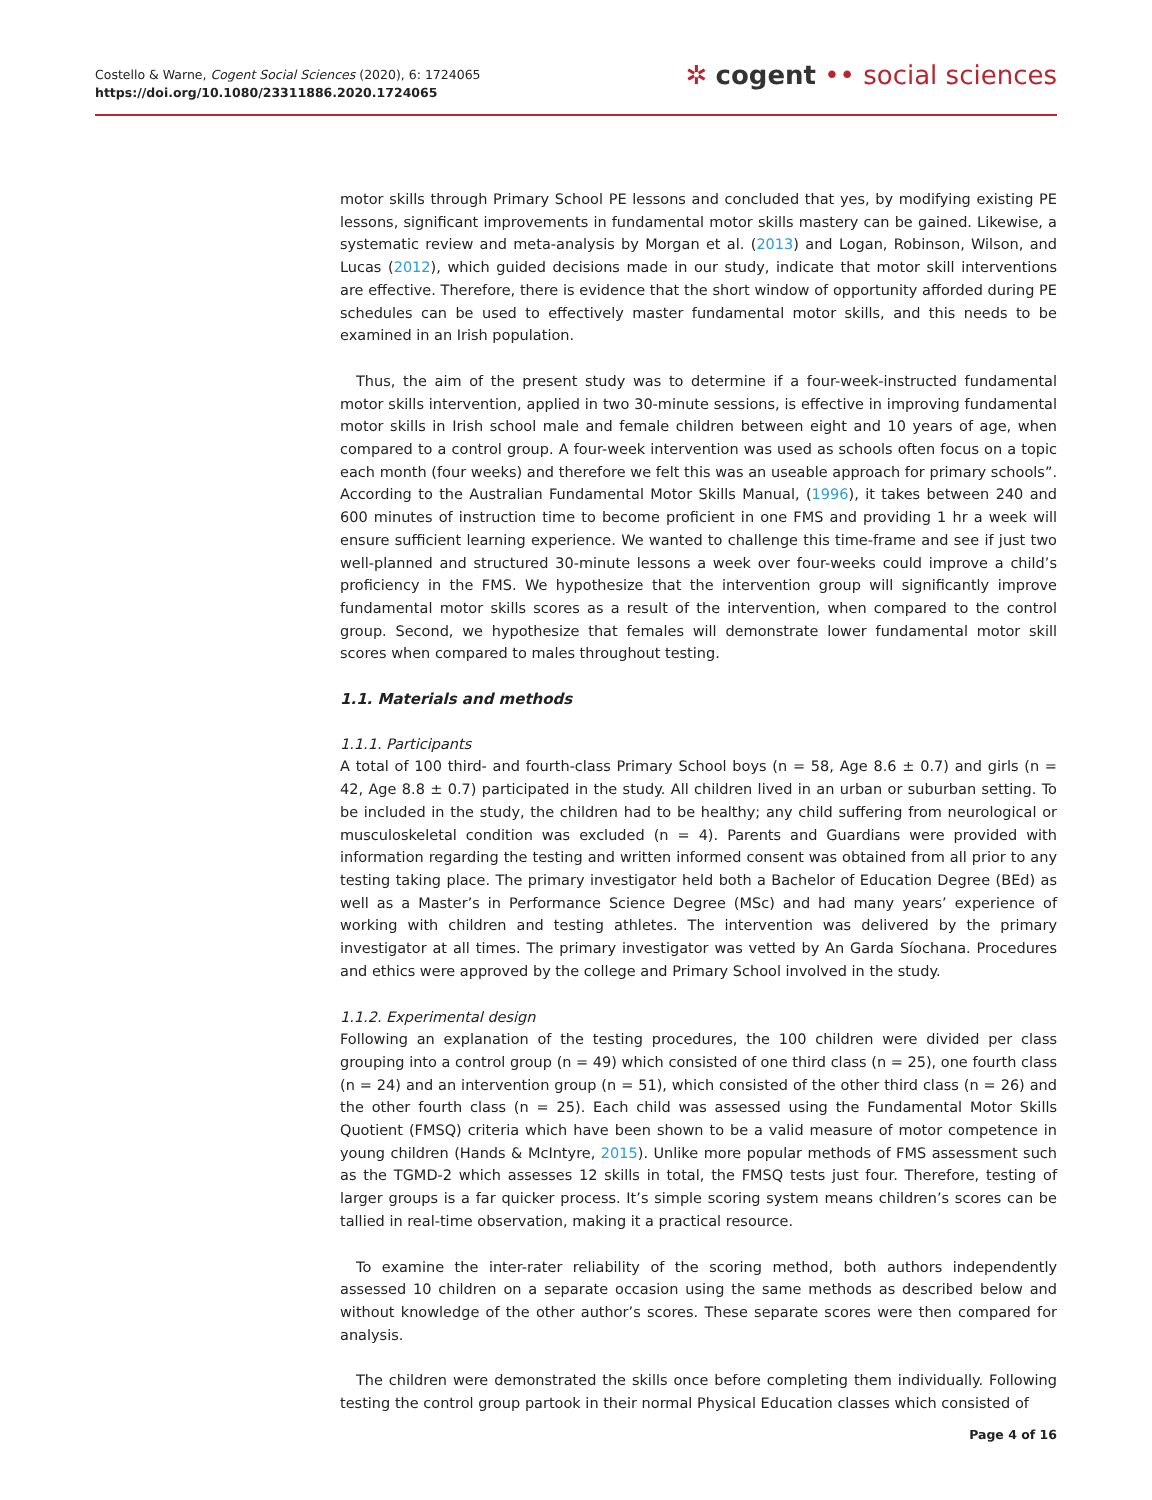Costello & Warne, Cogent Social Sciences (2020), 6: 1724065
https://doi.org/10.1080/23311886.2020.1724065
✲ cogent •• social sciences
motor skills through Primary School PE lessons and concluded that yes, by modifying existing PE lessons, significant improvements in fundamental motor skills mastery can be gained. Likewise, a systematic review and meta-analysis by Morgan et al. (2013) and Logan, Robinson, Wilson, and Lucas (2012), which guided decisions made in our study, indicate that motor skill interventions are effective. Therefore, there is evidence that the short window of opportunity afforded during PE schedules can be used to effectively master fundamental motor skills, and this needs to be examined in an Irish population.
Thus, the aim of the present study was to determine if a four-week-instructed fundamental motor skills intervention, applied in two 30-minute sessions, is effective in improving fundamental motor skills in Irish school male and female children between eight and 10 years of age, when compared to a control group. A four-week intervention was used as schools often focus on a topic each month (four weeks) and therefore we felt this was an useable approach for primary schools”. According to the Australian Fundamental Motor Skills Manual, (1996), it takes between 240 and 600 minutes of instruction time to become proficient in one FMS and providing 1 hr a week will ensure sufficient learning experience. We wanted to challenge this time-frame and see if just two well-planned and structured 30-minute lessons a week over four-weeks could improve a child’s proficiency in the FMS. We hypothesize that the intervention group will significantly improve fundamental motor skills scores as a result of the intervention, when compared to the control group. Second, we hypothesize that females will demonstrate lower fundamental motor skill scores when compared to males throughout testing.
1.1. Materials and methods
1.1.1. Participants
A total of 100 third- and fourth-class Primary School boys (n = 58, Age 8.6 ± 0.7) and girls (n = 42, Age 8.8 ± 0.7) participated in the study. All children lived in an urban or suburban setting. To be included in the study, the children had to be healthy; any child suffering from neurological or musculoskeletal condition was excluded (n = 4). Parents and Guardians were provided with information regarding the testing and written informed consent was obtained from all prior to any testing taking place. The primary investigator held both a Bachelor of Education Degree (BEd) as well as a Master’s in Performance Science Degree (MSc) and had many years’ experience of working with children and testing athletes. The intervention was delivered by the primary investigator at all times. The primary investigator was vetted by An Garda Síochana. Procedures and ethics were approved by the college and Primary School involved in the study.
1.1.2. Experimental design
Following an explanation of the testing procedures, the 100 children were divided per class grouping into a control group (n = 49) which consisted of one third class (n = 25), one fourth class (n = 24) and an intervention group (n = 51), which consisted of the other third class (n = 26) and the other fourth class (n = 25). Each child was assessed using the Fundamental Motor Skills Quotient (FMSQ) criteria which have been shown to be a valid measure of motor competence in young children (Hands & McIntyre, 2015). Unlike more popular methods of FMS assessment such as the TGMD-2 which assesses 12 skills in total, the FMSQ tests just four. Therefore, testing of larger groups is a far quicker process. It’s simple scoring system means children’s scores can be tallied in real-time observation, making it a practical resource.
To examine the inter-rater reliability of the scoring method, both authors independently assessed 10 children on a separate occasion using the same methods as described below and without knowledge of the other author’s scores. These separate scores were then compared for analysis.
The children were demonstrated the skills once before completing them individually. Following testing the control group partook in their normal Physical Education classes which consisted of
Page 4 of 16